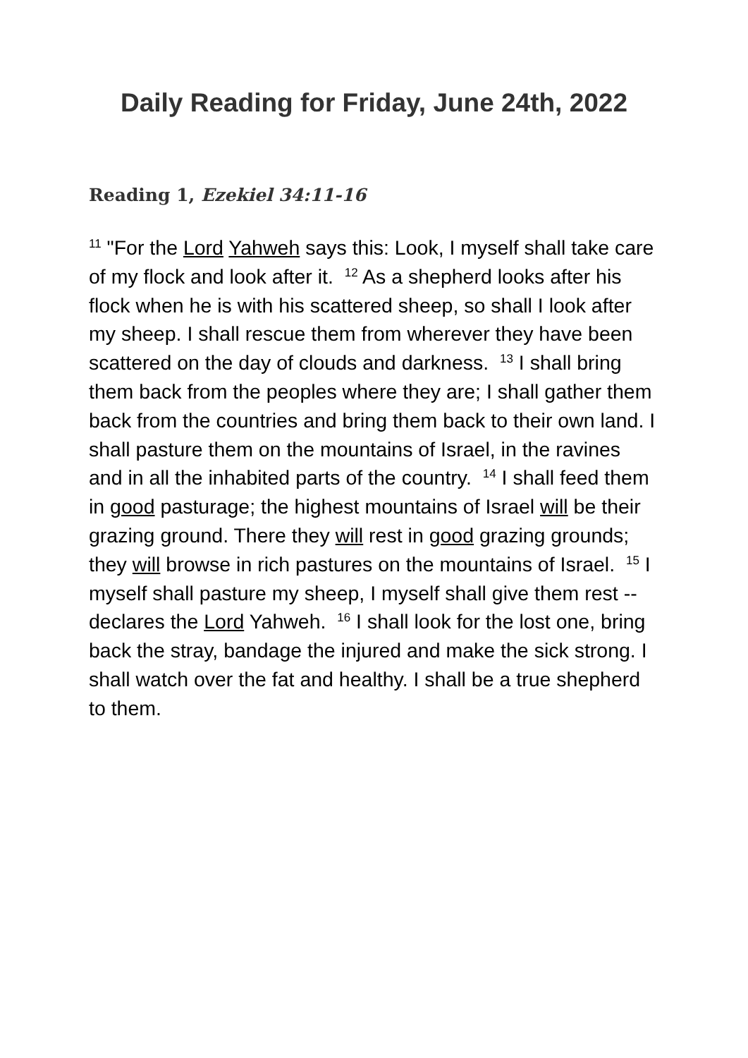Daily Reading for Friday, June 24th, 2022
Reading 1, Ezekiel 34:11-16
<sup>11</sup> "For the Lord Yahweh says this: Look, I myself shall take care of my flock and look after it. <sup>12</sup> As a shepherd looks after his flock when he is with his scattered sheep, so shall I look after my sheep. I shall rescue them from wherever they have been scattered on the day of clouds and darkness. <sup>13</sup> I shall bring them back from the peoples where they are; I shall gather them back from the countries and bring them back to their own land. I shall pasture them on the mountains of Israel, in the ravines and in all the inhabited parts of the country. <sup>14</sup> I shall feed them in good pasturage; the highest mountains of Israel will be their grazing ground. There they will rest in good grazing grounds; they will browse in rich pastures on the mountains of Israel. <sup>15</sup> I myself shall pasture my sheep, I myself shall give them rest -- declares the Lord Yahweh. <sup>16</sup> I shall look for the lost one, bring back the stray, bandage the injured and make the sick strong. I shall watch over the fat and healthy. I shall be a true shepherd to them.